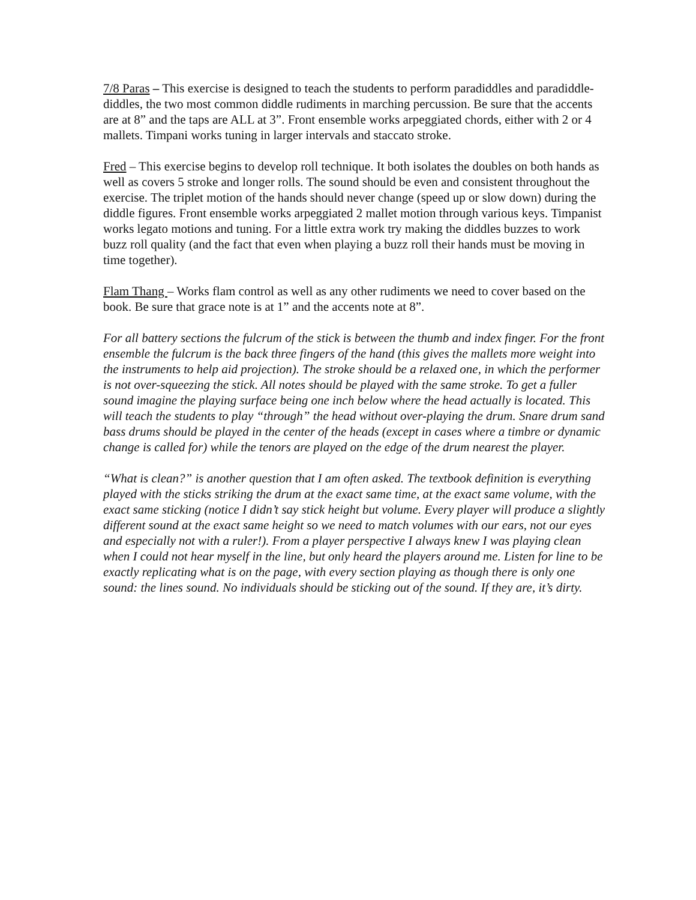7/8 Paras – This exercise is designed to teach the students to perform paradiddles and paradiddle-diddles, the two most common diddle rudiments in marching percussion. Be sure that the accents are at 8” and the taps are ALL at 3”. Front ensemble works arpeggiated chords, either with 2 or 4 mallets. Timpani works tuning in larger intervals and staccato stroke.
Fred – This exercise begins to develop roll technique. It both isolates the doubles on both hands as well as covers 5 stroke and longer rolls. The sound should be even and consistent throughout the exercise. The triplet motion of the hands should never change (speed up or slow down) during the diddle figures. Front ensemble works arpeggiated 2 mallet motion through various keys. Timpanist works legato motions and tuning. For a little extra work try making the diddles buzzes to work buzz roll quality (and the fact that even when playing a buzz roll their hands must be moving in time together).
Flam Thang – Works flam control as well as any other rudiments we need to cover based on the book. Be sure that grace note is at 1” and the accents note at 8”.
For all battery sections the fulcrum of the stick is between the thumb and index finger. For the front ensemble the fulcrum is the back three fingers of the hand (this gives the mallets more weight into the instruments to help aid projection). The stroke should be a relaxed one, in which the performer is not over-squeezing the stick. All notes should be played with the same stroke. To get a fuller sound imagine the playing surface being one inch below where the head actually is located. This will teach the students to play “through” the head without over-playing the drum. Snare drum sand bass drums should be played in the center of the heads (except in cases where a timbre or dynamic change is called for) while the tenors are played on the edge of the drum nearest the player.
“What is clean?” is another question that I am often asked. The textbook definition is everything played with the sticks striking the drum at the exact same time, at the exact same volume, with the exact same sticking (notice I didn’t say stick height but volume. Every player will produce a slightly different sound at the exact same height so we need to match volumes with our ears, not our eyes and especially not with a ruler!). From a player perspective I always knew I was playing clean when I could not hear myself in the line, but only heard the players around me. Listen for line to be exactly replicating what is on the page, with every section playing as though there is only one sound: the lines sound. No individuals should be sticking out of the sound. If they are, it’s dirty.